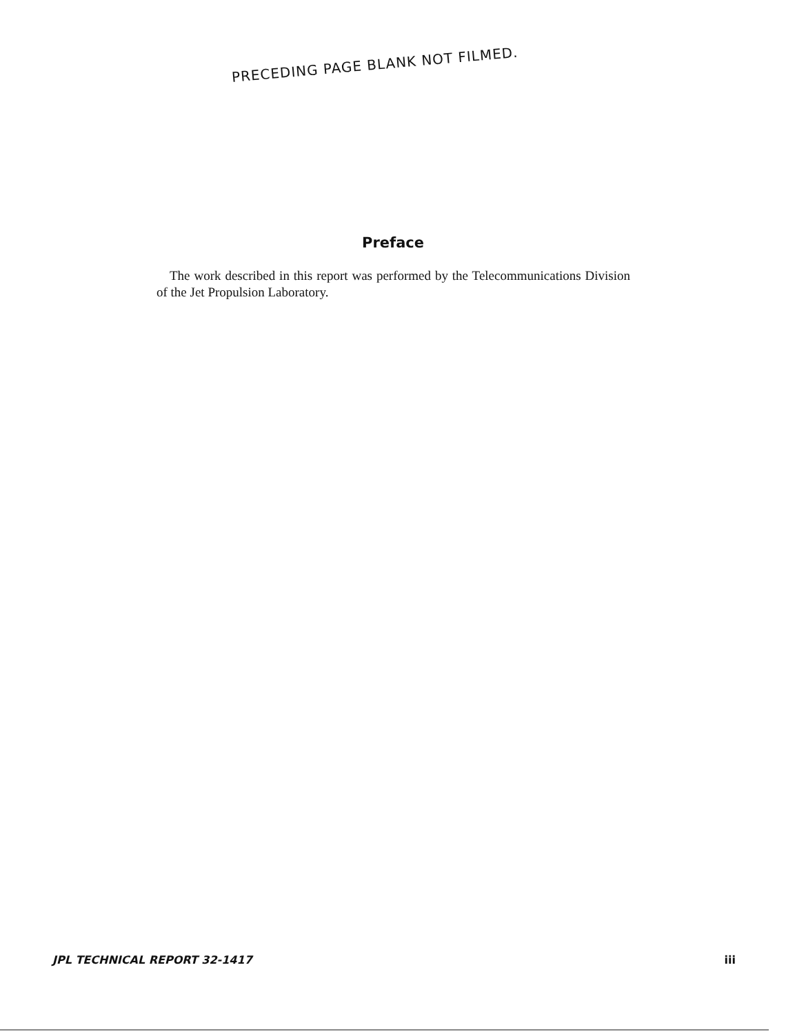PRECEDING PAGE BLANK NOT FILMED.
Preface
The work described in this report was performed by the Telecommunications Division of the Jet Propulsion Laboratory.
JPL TECHNICAL REPORT 32-1417 iii